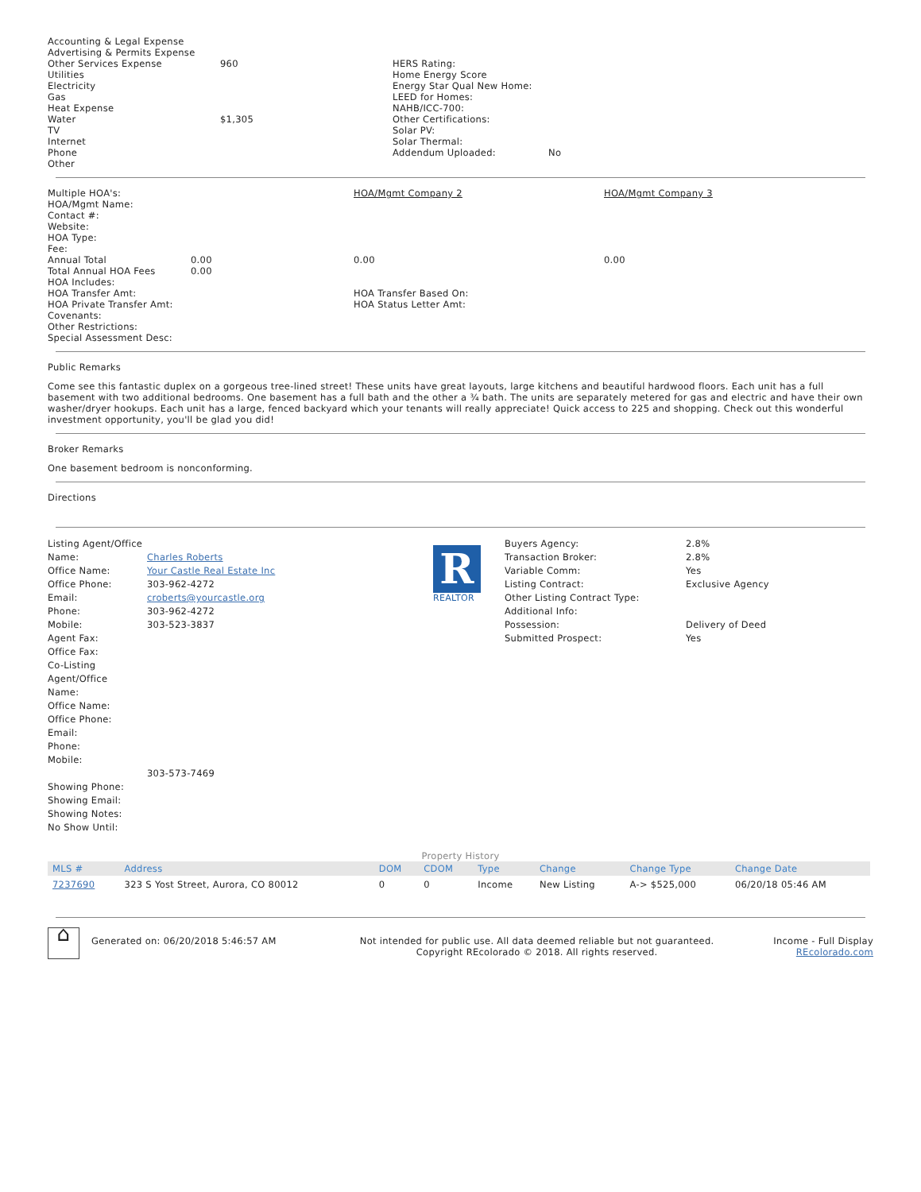| Accounting & Legal Expense Advertising & Permits Expense Other Services Expense Utilities Electricity Gas Heat Expense Water TV Internet Phone Other | 960 $1,305 | HERS Rating: Home Energy Score Energy Star Qual New Home: LEED for Homes: NAHB/ICC-700: Other Certifications: Solar PV: Solar Thermal: Addendum Uploaded: | No |
| Multiple HOA's: HOA/Mgmt Name: Contact #: Website: HOA Type: Fee: Annual Total Total Annual HOA Fees HOA Includes: HOA Transfer Amt: HOA Private Transfer Amt: Covenants: Other Restrictions: Special Assessment Desc: | 0.00 0.00 | HOA/Mgmt Company 2 0.00 HOA Transfer Based On: HOA Status Letter Amt: | HOA/Mgmt Company 3 0.00 |
Public Remarks
Come see this fantastic duplex on a gorgeous tree-lined street! These units have great layouts, large kitchens and beautiful hardwood floors. Each unit has a full basement with two additional bedrooms. One basement has a full bath and the other a ¾ bath. The units are separately metered for gas and electric and have their own washer/dryer hookups. Each unit has a large, fenced backyard which your tenants will really appreciate! Quick access to 225 and shopping. Check out this wonderful investment opportunity, you'll be glad you did!
Broker Remarks
One basement bedroom is nonconforming.
Directions
| Listing Agent/Office Name: Office Name: Office Phone: Email: Phone: Mobile: Agent Fax: Office Fax: Co-Listing Agent/Office Name: Office Name: Office Phone: Email: Phone: Mobile: Showing Phone: Showing Email: Showing Notes: No Show Until: | Charles Roberts Your Castle Real Estate Inc 303-962-4272 croberts@yourcastle.org 303-962-4272 303-523-3837 303-573-7469 | R REALTOR | Buyers Agency: Transaction Broker: Variable Comm: Listing Contract: Other Listing Contract Type: Additional Info: Possession: Submitted Prospect: | 2.8% 2.8% Yes Exclusive Agency Delivery of Deed Yes |
Property History
| MLS # | Address | DOM | CDOM | Type | Change | Change Type | Change Date |
| --- | --- | --- | --- | --- | --- | --- | --- |
| 7237690 | 323 S Yost Street, Aurora, CO 80012 | 0 | 0 | Income | New Listing | A-> $525,000 | 06/20/18 05:46 AM |
| ⌂ | Generated on: 06/20/2018 5:46:57 AM | Not intended for public use. All data deemed reliable but not guaranteed. Copyright REcolorado © 2018. All rights reserved. | Income - Full Display REcolorado.com |